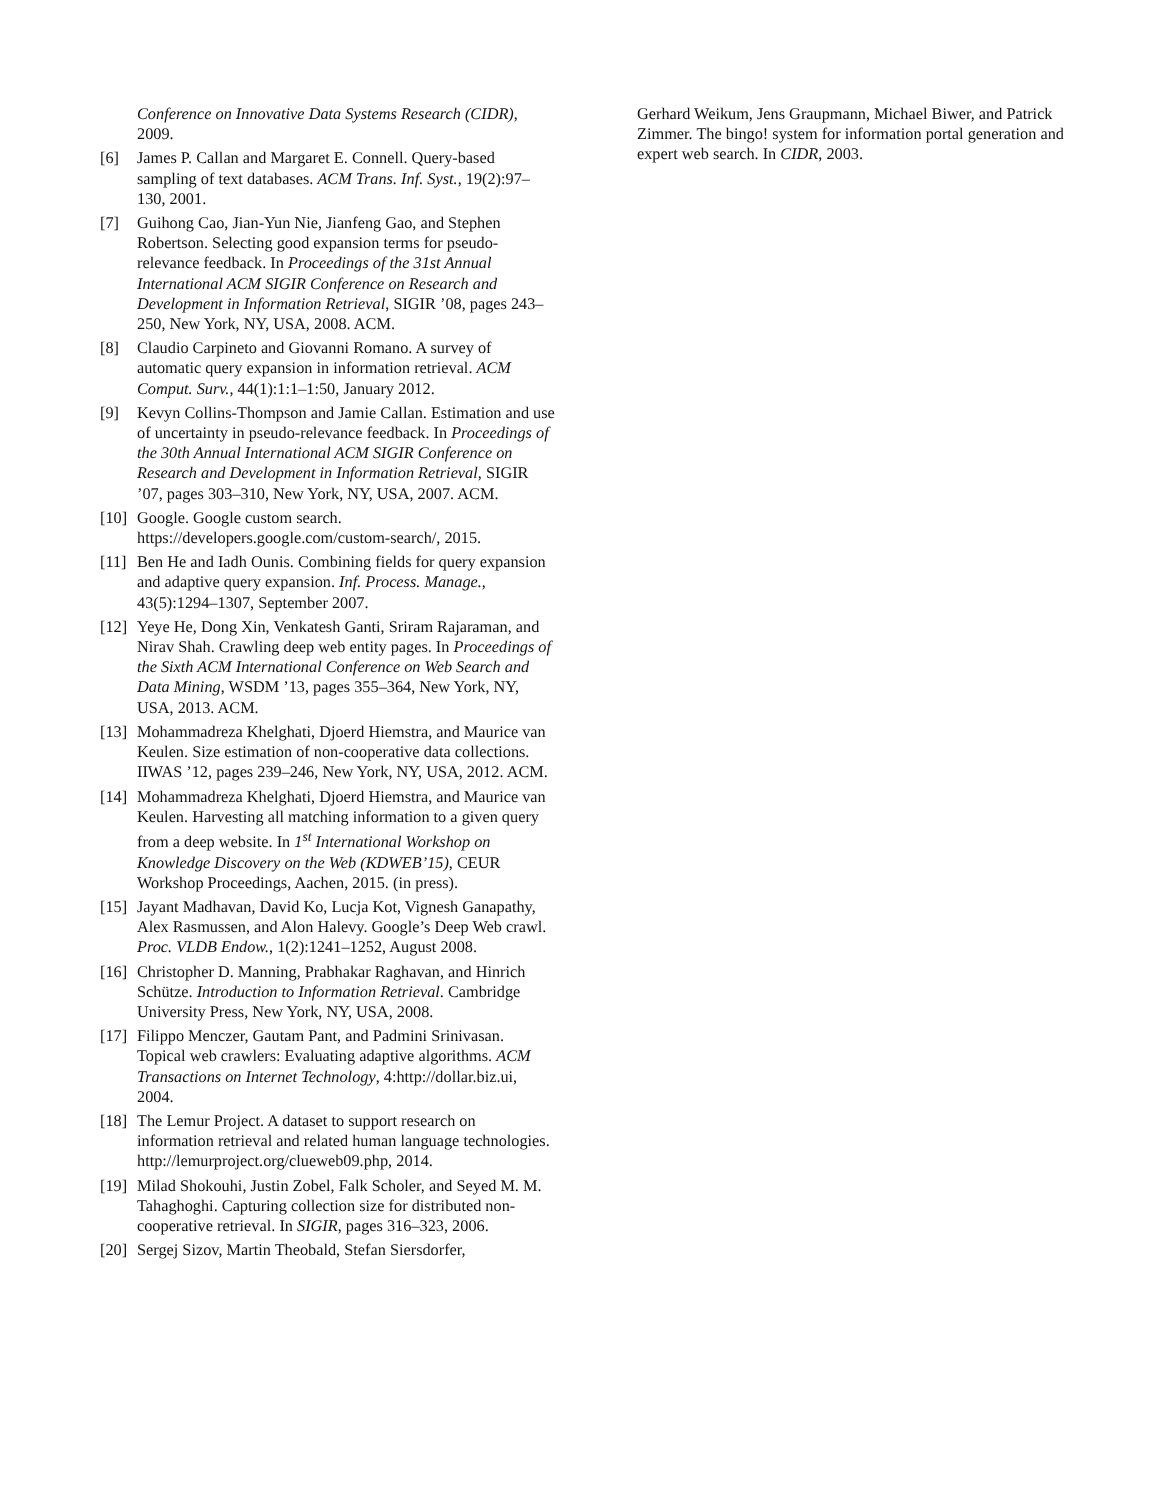Conference on Innovative Data Systems Research (CIDR), 2009.
[6] James P. Callan and Margaret E. Connell. Query-based sampling of text databases. ACM Trans. Inf. Syst., 19(2):97–130, 2001.
[7] Guihong Cao, Jian-Yun Nie, Jianfeng Gao, and Stephen Robertson. Selecting good expansion terms for pseudo-relevance feedback. In Proceedings of the 31st Annual International ACM SIGIR Conference on Research and Development in Information Retrieval, SIGIR ’08, pages 243–250, New York, NY, USA, 2008. ACM.
[8] Claudio Carpineto and Giovanni Romano. A survey of automatic query expansion in information retrieval. ACM Comput. Surv., 44(1):1:1–1:50, January 2012.
[9] Kevyn Collins-Thompson and Jamie Callan. Estimation and use of uncertainty in pseudo-relevance feedback. In Proceedings of the 30th Annual International ACM SIGIR Conference on Research and Development in Information Retrieval, SIGIR ’07, pages 303–310, New York, NY, USA, 2007. ACM.
[10] Google. Google custom search. https://developers.google.com/custom-search/, 2015.
[11] Ben He and Iadh Ounis. Combining fields for query expansion and adaptive query expansion. Inf. Process. Manage., 43(5):1294–1307, September 2007.
[12] Yeye He, Dong Xin, Venkatesh Ganti, Sriram Rajaraman, and Nirav Shah. Crawling deep web entity pages. In Proceedings of the Sixth ACM International Conference on Web Search and Data Mining, WSDM ’13, pages 355–364, New York, NY, USA, 2013. ACM.
[13] Mohammadreza Khelghati, Djoerd Hiemstra, and Maurice van Keulen. Size estimation of non-cooperative data collections. IIWAS ’12, pages 239–246, New York, NY, USA, 2012. ACM.
[14] Mohammadreza Khelghati, Djoerd Hiemstra, and Maurice van Keulen. Harvesting all matching information to a given query from a deep website. In 1<sup>st</sup> International Workshop on Knowledge Discovery on the Web (KDWEB’15), CEUR Workshop Proceedings, Aachen, 2015. (in press).
[15] Jayant Madhavan, David Ko, Lucja Kot, Vignesh Ganapathy, Alex Rasmussen, and Alon Halevy. Google’s Deep Web crawl. Proc. VLDB Endow., 1(2):1241–1252, August 2008.
[16] Christopher D. Manning, Prabhakar Raghavan, and Hinrich Schütze. Introduction to Information Retrieval. Cambridge University Press, New York, NY, USA, 2008.
[17] Filippo Menczer, Gautam Pant, and Padmini Srinivasan. Topical web crawlers: Evaluating adaptive algorithms. ACM Transactions on Internet Technology, 4:http://dollar.biz.ui, 2004.
[18] The Lemur Project. A dataset to support research on information retrieval and related human language technologies. http://lemurproject.org/clueweb09.php, 2014.
[19] Milad Shokouhi, Justin Zobel, Falk Scholer, and Seyed M. M. Tahaghoghi. Capturing collection size for distributed non-cooperative retrieval. In SIGIR, pages 316–323, 2006.
[20] Sergej Sizov, Martin Theobald, Stefan Siersdorfer,
Gerhard Weikum, Jens Graupmann, Michael Biwer, and Patrick Zimmer. The bingo! system for information portal generation and expert web search. In CIDR, 2003.